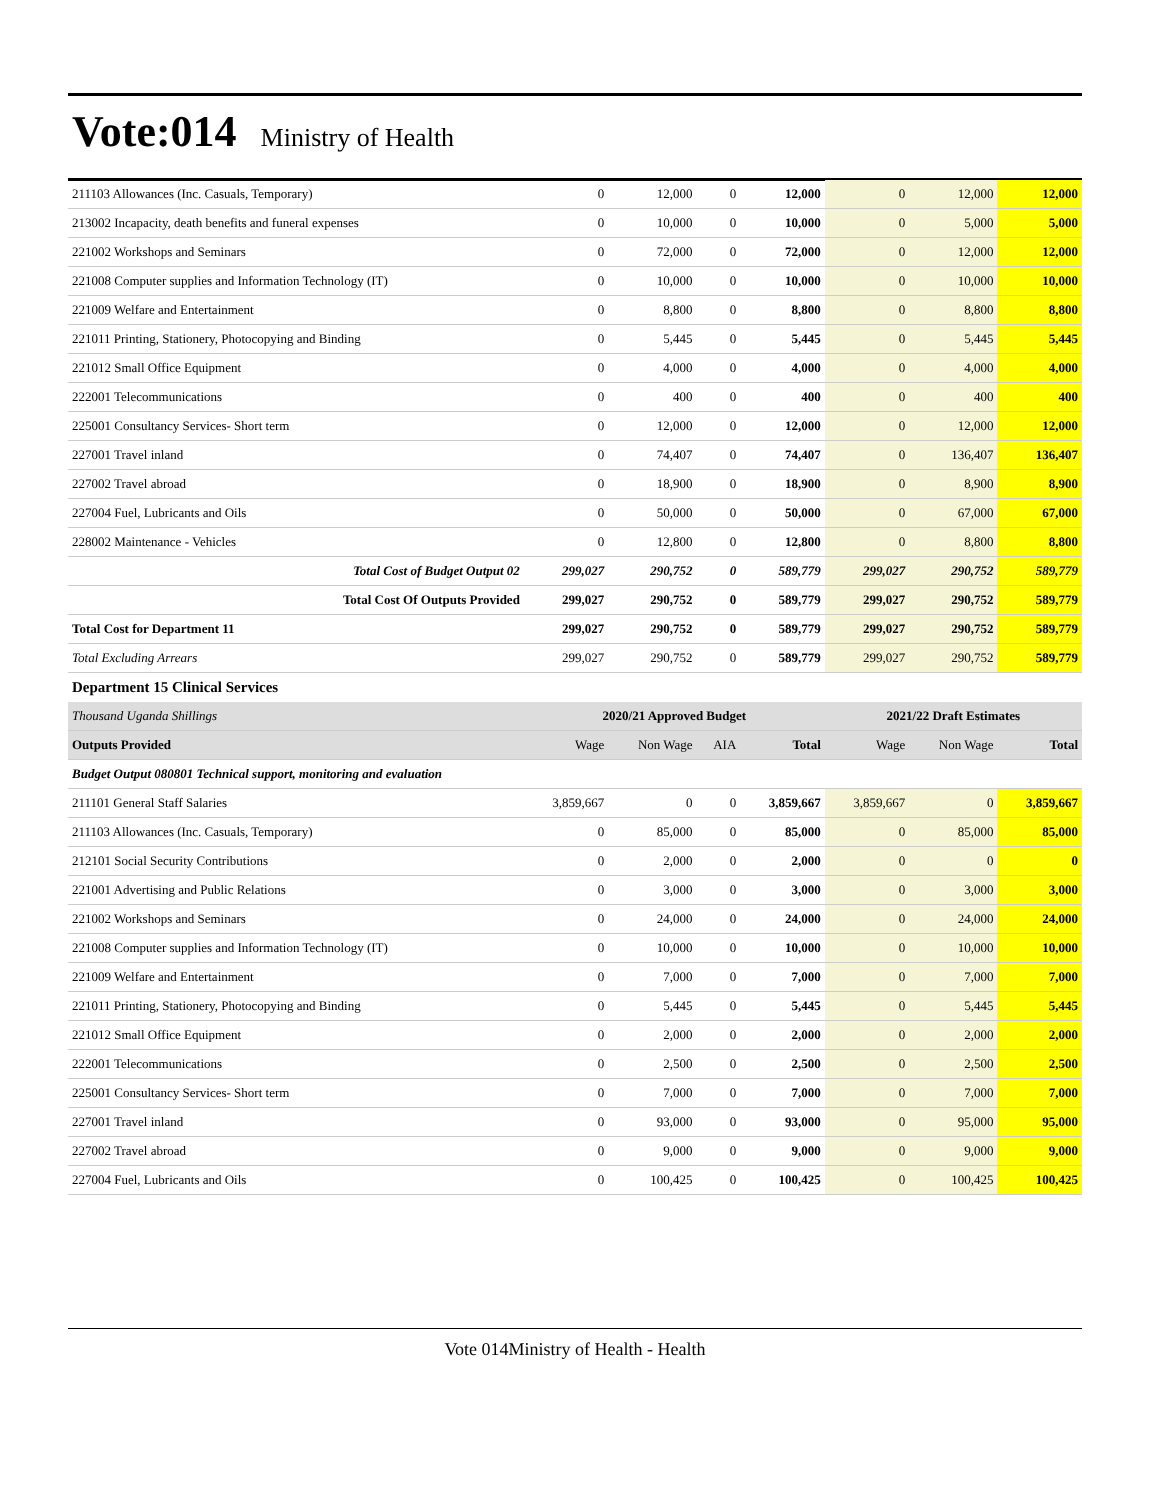Vote:014
Ministry of Health
| 211103 Allowances (Inc. Casuals, Temporary) | 0 | 12,000 | 0 | 12,000 | 0 | 12,000 | 12,000 |
| 213002 Incapacity, death benefits and funeral expenses | 0 | 10,000 | 0 | 10,000 | 0 | 5,000 | 5,000 |
| 221002 Workshops and Seminars | 0 | 72,000 | 0 | 72,000 | 0 | 12,000 | 12,000 |
| 221008 Computer supplies and Information Technology (IT) | 0 | 10,000 | 0 | 10,000 | 0 | 10,000 | 10,000 |
| 221009 Welfare and Entertainment | 0 | 8,800 | 0 | 8,800 | 0 | 8,800 | 8,800 |
| 221011 Printing, Stationery, Photocopying and Binding | 0 | 5,445 | 0 | 5,445 | 0 | 5,445 | 5,445 |
| 221012 Small Office Equipment | 0 | 4,000 | 0 | 4,000 | 0 | 4,000 | 4,000 |
| 222001 Telecommunications | 0 | 400 | 0 | 400 | 0 | 400 | 400 |
| 225001 Consultancy Services- Short term | 0 | 12,000 | 0 | 12,000 | 0 | 12,000 | 12,000 |
| 227001 Travel inland | 0 | 74,407 | 0 | 74,407 | 0 | 136,407 | 136,407 |
| 227002 Travel abroad | 0 | 18,900 | 0 | 18,900 | 0 | 8,900 | 8,900 |
| 227004 Fuel, Lubricants and Oils | 0 | 50,000 | 0 | 50,000 | 0 | 67,000 | 67,000 |
| 228002 Maintenance - Vehicles | 0 | 12,800 | 0 | 12,800 | 0 | 8,800 | 8,800 |
| Total Cost of Budget Output 02 | 299,027 | 290,752 | 0 | 589,779 | 299,027 | 290,752 | 589,779 |
| Total Cost Of Outputs Provided | 299,027 | 290,752 | 0 | 589,779 | 299,027 | 290,752 | 589,779 |
| Total Cost for Department 11 | 299,027 | 290,752 | 0 | 589,779 | 299,027 | 290,752 | 589,779 |
| Total Excluding Arrears | 299,027 | 290,752 | 0 | 589,779 | 299,027 | 290,752 | 589,779 |
| Department 15 Clinical Services | | | | | | | |
| Thousand Uganda Shillings | 2020/21 Approved Budget | | | | 2021/22 Draft Estimates | | |
| Outputs Provided | Wage | Non Wage | AIA | Total | Wage | Non Wage | Total |
| Budget Output 080801 Technical support, monitoring and evaluation | | | | | | | |
| 211101 General Staff Salaries | 3,859,667 | 0 | 0 | 3,859,667 | 3,859,667 | 0 | 3,859,667 |
| 211103 Allowances (Inc. Casuals, Temporary) | 0 | 85,000 | 0 | 85,000 | 0 | 85,000 | 85,000 |
| 212101 Social Security Contributions | 0 | 2,000 | 0 | 2,000 | 0 | 0 | 0 |
| 221001 Advertising and Public Relations | 0 | 3,000 | 0 | 3,000 | 0 | 3,000 | 3,000 |
| 221002 Workshops and Seminars | 0 | 24,000 | 0 | 24,000 | 0 | 24,000 | 24,000 |
| 221008 Computer supplies and Information Technology (IT) | 0 | 10,000 | 0 | 10,000 | 0 | 10,000 | 10,000 |
| 221009 Welfare and Entertainment | 0 | 7,000 | 0 | 7,000 | 0 | 7,000 | 7,000 |
| 221011 Printing, Stationery, Photocopying and Binding | 0 | 5,445 | 0 | 5,445 | 0 | 5,445 | 5,445 |
| 221012 Small Office Equipment | 0 | 2,000 | 0 | 2,000 | 0 | 2,000 | 2,000 |
| 222001 Telecommunications | 0 | 2,500 | 0 | 2,500 | 0 | 2,500 | 2,500 |
| 225001 Consultancy Services- Short term | 0 | 7,000 | 0 | 7,000 | 0 | 7,000 | 7,000 |
| 227001 Travel inland | 0 | 93,000 | 0 | 93,000 | 0 | 95,000 | 95,000 |
| 227002 Travel abroad | 0 | 9,000 | 0 | 9,000 | 0 | 9,000 | 9,000 |
| 227004 Fuel, Lubricants and Oils | 0 | 100,425 | 0 | 100,425 | 0 | 100,425 | 100,425 |
Vote 014Ministry of Health - Health